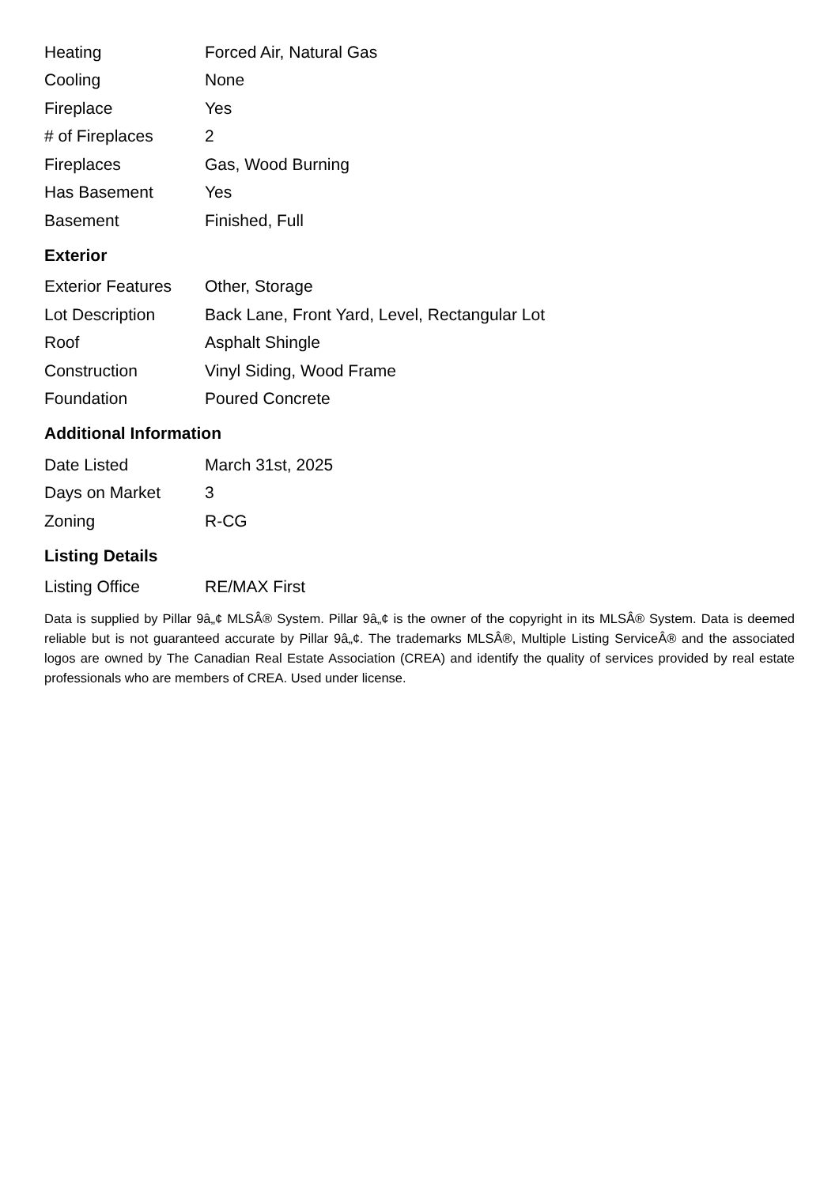| Heating | Forced Air, Natural Gas |
| Cooling | None |
| Fireplace | Yes |
| # of Fireplaces | 2 |
| Fireplaces | Gas, Wood Burning |
| Has Basement | Yes |
| Basement | Finished, Full |
Exterior
| Exterior Features | Other, Storage |
| Lot Description | Back Lane, Front Yard, Level, Rectangular Lot |
| Roof | Asphalt Shingle |
| Construction | Vinyl Siding, Wood Frame |
| Foundation | Poured Concrete |
Additional Information
| Date Listed | March 31st, 2025 |
| Days on Market | 3 |
| Zoning | R-CG |
Listing Details
| Listing Office | RE/MAX First |
Data is supplied by Pillar 9â„¢ MLSÂ® System. Pillar 9â„¢ is the owner of the copyright in its MLSÂ® System. Data is deemed reliable but is not guaranteed accurate by Pillar 9â„¢. The trademarks MLSÂ®, Multiple Listing ServiceÂ® and the associated logos are owned by The Canadian Real Estate Association (CREA) and identify the quality of services provided by real estate professionals who are members of CREA. Used under license.